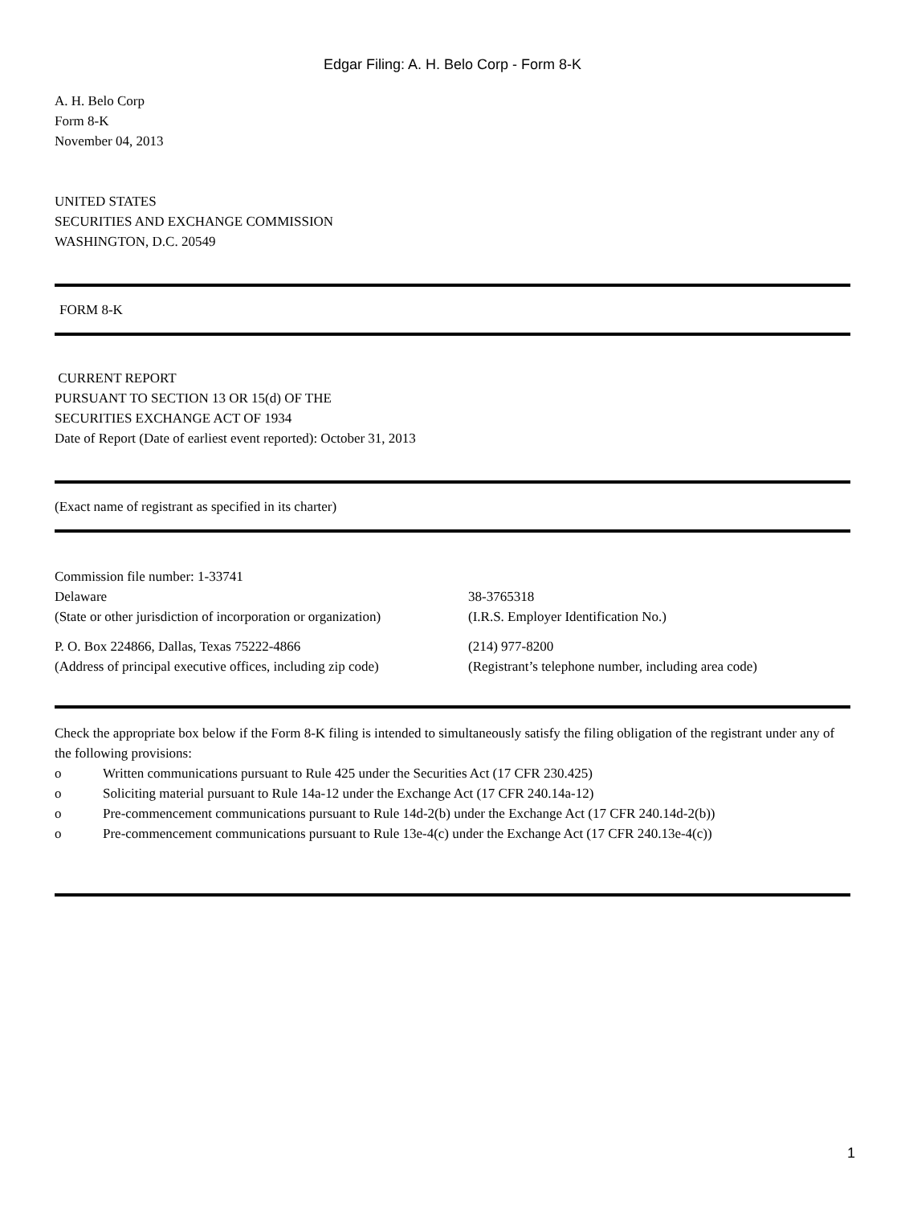Edgar Filing: A. H. Belo Corp - Form 8-K
A. H. Belo Corp
Form 8-K
November 04, 2013
UNITED STATES
SECURITIES AND EXCHANGE COMMISSION
WASHINGTON, D.C. 20549
FORM 8-K
CURRENT REPORT
PURSUANT TO SECTION 13 OR 15(d) OF THE
SECURITIES EXCHANGE ACT OF 1934
Date of Report (Date of earliest event reported): October 31, 2013
(Exact name of registrant as specified in its charter)
| Commission file number: 1-33741 | |
| Delaware | 38-3765318 |
| (State or other jurisdiction of incorporation or organization) | (I.R.S. Employer Identification No.) |
| P. O. Box 224866, Dallas, Texas 75222-4866 | (214) 977-8200 |
| (Address of principal executive offices, including zip code) | (Registrant’s telephone number, including area code) |
Check the appropriate box below if the Form 8-K filing is intended to simultaneously satisfy the filing obligation of the registrant under any of the following provisions:
| o | Written communications pursuant to Rule 425 under the Securities Act (17 CFR 230.425) |
| o | Soliciting material pursuant to Rule 14a-12 under the Exchange Act (17 CFR 240.14a-12) |
| o | Pre-commencement communications pursuant to Rule 14d-2(b) under the Exchange Act (17 CFR 240.14d-2(b)) |
| o | Pre-commencement communications pursuant to Rule 13e-4(c) under the Exchange Act (17 CFR 240.13e-4(c)) |
1